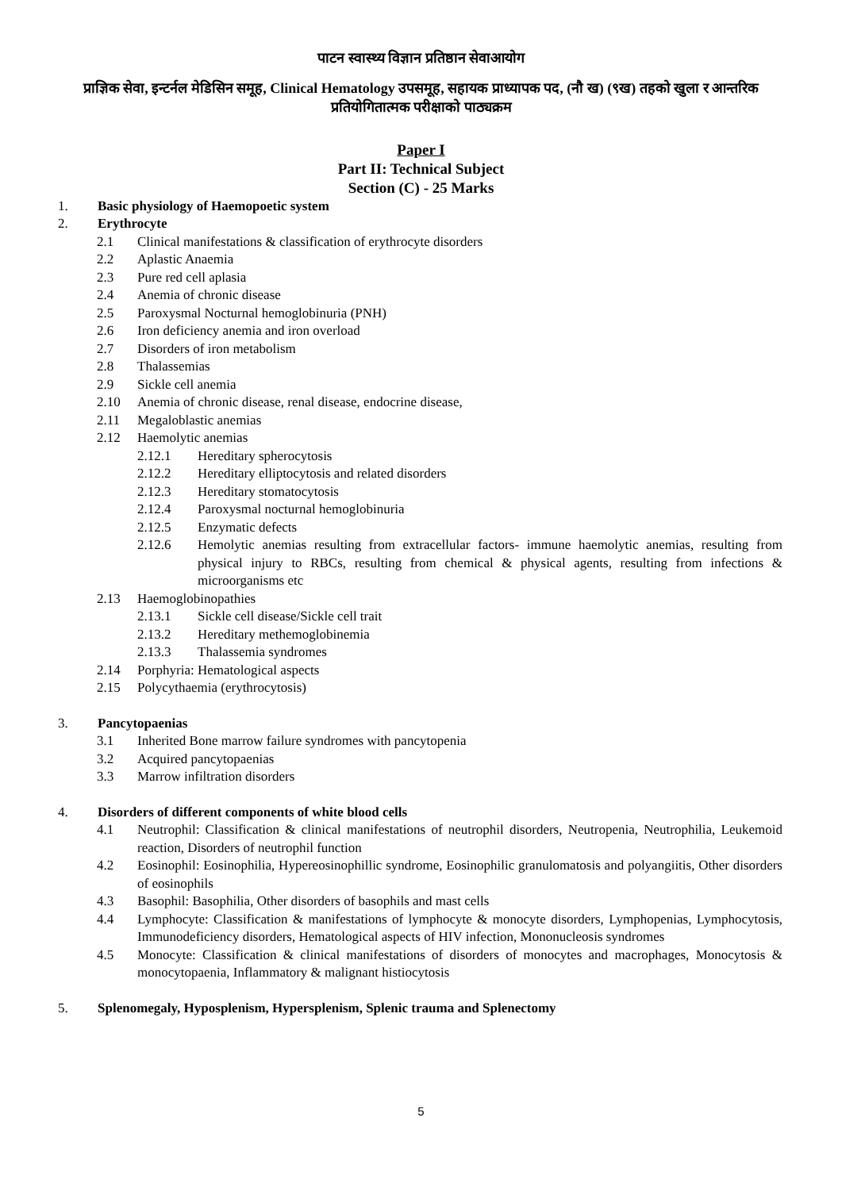पाटन स्वास्थ्य विज्ञान प्रतिष्ठान सेवाआयोग
प्राज्ञिक सेवा, इन्टर्नल मेडिसिन समूह, Clinical Hematology उपसमूह, सहायक प्राध्यापक पद, (नौ ख) (९ख) तहको खुला र आन्तरिक प्रतियोगितात्मक परीक्षाको पाठ्यक्रम
Paper I
Part II: Technical Subject
Section (C) - 25 Marks
1. Basic physiology of Haemopoetic system
2. Erythrocyte
2.1 Clinical manifestations & classification of erythrocyte disorders
2.2 Aplastic Anaemia
2.3 Pure red cell aplasia
2.4 Anemia of chronic disease
2.5 Paroxysmal Nocturnal hemoglobinuria (PNH)
2.6 Iron deficiency anemia and iron overload
2.7 Disorders of iron metabolism
2.8 Thalassemias
2.9 Sickle cell anemia
2.10 Anemia of chronic disease, renal disease, endocrine disease,
2.11 Megaloblastic anemias
2.12 Haemolytic anemias
2.12.1 Hereditary spherocytosis
2.12.2 Hereditary elliptocytosis and related disorders
2.12.3 Hereditary stomatocytosis
2.12.4 Paroxysmal nocturnal hemoglobinuria
2.12.5 Enzymatic defects
2.12.6 Hemolytic anemias resulting from extracellular factors- immune haemolytic anemias, resulting from physical injury to RBCs, resulting from chemical & physical agents, resulting from infections & microorganisms etc
2.13 Haemoglobinopathies
2.13.1 Sickle cell disease/Sickle cell trait
2.13.2 Hereditary methemoglobinemia
2.13.3 Thalassemia syndromes
2.14 Porphyria: Hematological aspects
2.15 Polycythaemia (erythrocytosis)
3. Pancytopaenias
3.1 Inherited Bone marrow failure syndromes with pancytopenia
3.2 Acquired pancytopaenias
3.3 Marrow infiltration disorders
4. Disorders of different components of white blood cells
4.1 Neutrophil: Classification & clinical manifestations of neutrophil disorders, Neutropenia, Neutrophilia, Leukemoid reaction, Disorders of neutrophil function
4.2 Eosinophil: Eosinophilia, Hypereosinophillic syndrome, Eosinophilic granulomatosis and polyangiitis, Other disorders of eosinophils
4.3 Basophil: Basophilia, Other disorders of basophils and mast cells
4.4 Lymphocyte: Classification & manifestations of lymphocyte & monocyte disorders, Lymphopenias, Lymphocytosis, Immunodeficiency disorders, Hematological aspects of HIV infection, Mononucleosis syndromes
4.5 Monocyte: Classification & clinical manifestations of disorders of monocytes and macrophages, Monocytosis & monocytopaenia, Inflammatory & malignant histiocytosis
5. Splenomegaly, Hyposplenism, Hypersplenism, Splenic trauma and Splenectomy
5